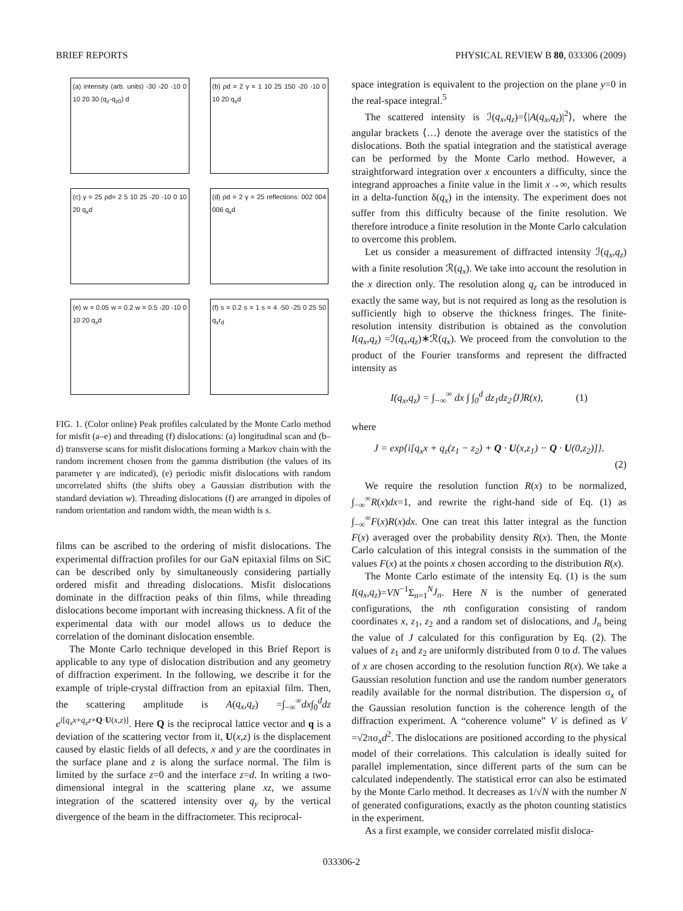BRIEF REPORTS PHYSICAL REVIEW B 80, 033306 (2009)
(a) intensity (arb. units) -30 -20 -10 0 10 20 30 (q<sub>z</sub>-q<sub>z0</sub>) d
(b) ρd = 2 γ = 1 10 25 150 -20 -10 0 10 20 q<sub>x</sub>d
(c) γ = 25 ρd= 2 5 10 25 -20 -10 0 10 20 q<sub>x</sub>d
(d) ρd = 2 γ = 25 reflections: 002 004 006 q<sub>x</sub>d
(e) w = 0.05 w = 0.2 w = 0.5 -20 -10 0 10 20 q<sub>x</sub>d
(f) s = 0.2 s = 1 s = 4 -50 -25 0 25 50 q<sub>x</sub>r<sub>d</sub>
FIG. 1. (Color online) Peak profiles calculated by the Monte Carlo method for misfit (a–e) and threading (f) dislocations: (a) longitudinal scan and (b–d) transverse scans for misfit dislocations forming a Markov chain with the random increment chosen from the gamma distribution (the values of its parameter γ are indicated), (e) periodic misfit dislocations with random uncorrelated shifts (the shifts obey a Gaussian distribution with the standard deviation w). Threading dislocations (f) are arranged in dipoles of random orientation and random width, the mean width is s.
films can be ascribed to the ordering of misfit dislocations. The experimental diffraction profiles for our GaN epitaxial films on SiC can be described only by simultaneously considering partially ordered misfit and threading dislocations. Misfit dislocations dominate in the diffraction peaks of thin films, while threading dislocations become important with increasing thickness. A fit of the experimental data with our model allows us to deduce the correlation of the dominant dislocation ensemble.
The Monte Carlo technique developed in this Brief Report is applicable to any type of dislocation distribution and any geometry of diffraction experiment. In the following, we describe it for the example of triple-crystal diffraction from an epitaxial film. Then, the scattering amplitude is A(q<sub>x</sub>,q<sub>z</sub>) =∫<sub>−∞</sub><sup>∞</sup>dx∫<sub>0</sub><sup>d</sup>dz e<sup>i[q<sub>x</sub>x+q<sub>z</sub>z+Q·U(x,z)]</sup>. Here Q is the reciprocal lattice vector and q is a deviation of the scattering vector from it, U(x,z) is the displacement caused by elastic fields of all defects, x and y are the coordinates in the surface plane and z is along the surface normal. The film is limited by the surface z=0 and the interface z=d. In writing a two-dimensional integral in the scattering plane xz, we assume integration of the scattered intensity over q<sub>y</sub> by the vertical divergence of the beam in the diffractometer. This reciprocal-
space integration is equivalent to the projection on the plane y=0 in the real-space integral.<sup>5</sup>
The scattered intensity is ℐ(q<sub>x</sub>,q<sub>z</sub>)=⟨|A(q<sub>x</sub>,q<sub>z</sub>)|<sup>2</sup>⟩, where the angular brackets ⟨…⟩ denote the average over the statistics of the dislocations. Both the spatial integration and the statistical average can be performed by the Monte Carlo method. However, a straightforward integration over x encounters a difficulty, since the integrand approaches a finite value in the limit x→∞, which results in a delta-function δ(q<sub>x</sub>) in the intensity. The experiment does not suffer from this difficulty because of the finite resolution. We therefore introduce a finite resolution in the Monte Carlo calculation to overcome this problem.
Let us consider a measurement of diffracted intensity ℐ(q<sub>x</sub>,q<sub>z</sub>) with a finite resolution ℛ(q<sub>x</sub>). We take into account the resolution in the x direction only. The resolution along q<sub>z</sub> can be introduced in exactly the same way, but is not required as long as the resolution is sufficiently high to observe the thickness fringes. The finite-resolution intensity distribution is obtained as the convolution I(q<sub>x</sub>,q<sub>z</sub>) =ℐ(q<sub>x</sub>,q<sub>z</sub>)∗ℛ(q<sub>x</sub>). We proceed from the convolution to the product of the Fourier transforms and represent the diffracted intensity as
I(q<sub>x</sub>,q<sub>z</sub>) = ∫<sub>−∞</sub><sup>∞</sup> dx ∫ ∫<sub>0</sub><sup>d</sup> dz<sub>1</sub>dz<sub>2</sub>⟨J⟩R(x), (1)
where
J = exp{i[q<sub>x</sub>x + q<sub>z</sub>(z<sub>1</sub> − z<sub>2</sub>) + Q · U(x,z<sub>1</sub>) − Q · U(0,z<sub>2</sub>)]}.
(2)
We require the resolution function R(x) to be normalized, ∫<sub>−∞</sub><sup>∞</sup>R(x)dx=1, and rewrite the right-hand side of Eq. (1) as ∫<sub>−∞</sub><sup>∞</sup>F(x)R(x)dx. One can treat this latter integral as the function F(x) averaged over the probability density R(x). Then, the Monte Carlo calculation of this integral consists in the summation of the values F(x) at the points x chosen according to the distribution R(x).
The Monte Carlo estimate of the intensity Eq. (1) is the sum I(q<sub>x</sub>,q<sub>z</sub>)=VN<sup>−1</sup>Σ<sub>n=1</sub><sup>N</sup>J<sub>n</sub>. Here N is the number of generated configurations, the nth configuration consisting of random coordinates x, z<sub>1</sub>, z<sub>2</sub> and a random set of dislocations, and J<sub>n</sub> being the value of J calculated for this configuration by Eq. (2). The values of z<sub>1</sub> and z<sub>2</sub> are uniformly distributed from 0 to d. The values of x are chosen according to the resolution function R(x). We take a Gaussian resolution function and use the random number generators readily available for the normal distribution. The dispersion σ<sub>x</sub> of the Gaussian resolution function is the coherence length of the diffraction experiment. A “coherence volume” V is defined as V =√2πσ<sub>x</sub>d<sup>2</sup>. The dislocations are positioned according to the physical model of their correlations. This calculation is ideally suited for parallel implementation, since different parts of the sum can be calculated independently. The statistical error can also be estimated by the Monte Carlo method. It decreases as 1/√N with the number N of generated configurations, exactly as the photon counting statistics in the experiment.
As a first example, we consider correlated misfit disloca-
033306-2